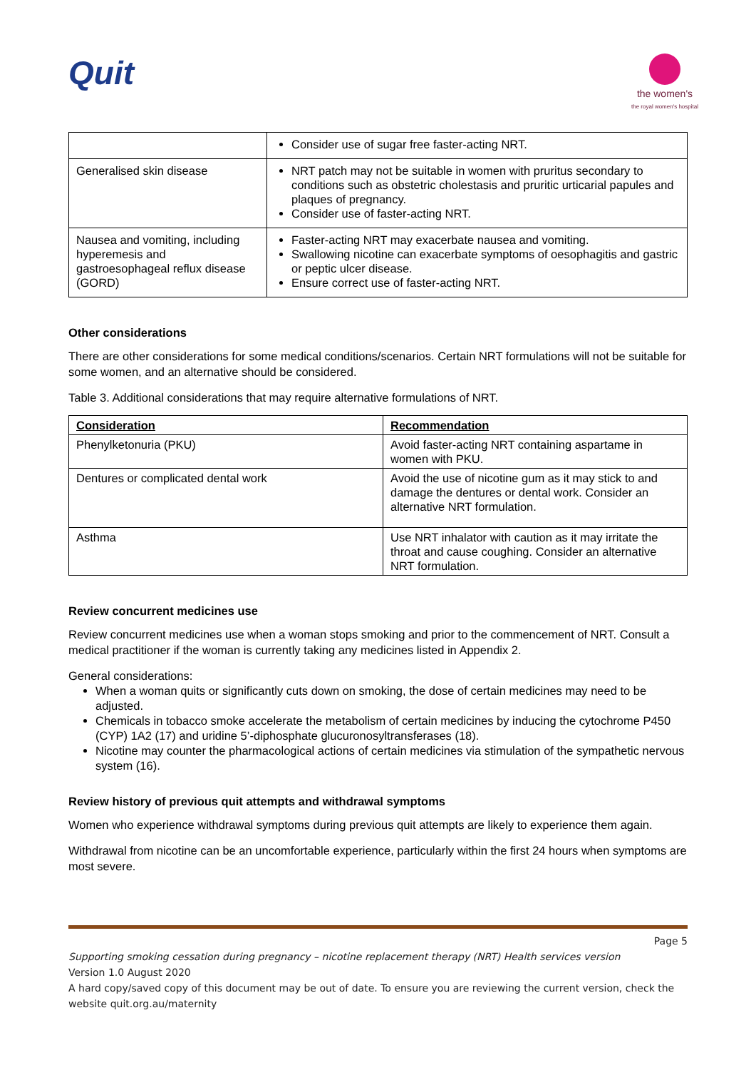Quit
the women's
the royal women's hospital
| | Consider use of sugar free faster-acting NRT. |
| Generalised skin disease | NRT patch may not be suitable in women with pruritus secondary to conditions such as obstetric cholestasis and pruritic urticarial papules and plaques of pregnancy. Consider use of faster-acting NRT. |
| Nausea and vomiting, including hyperemesis and gastroesophageal reflux disease (GORD) | Faster-acting NRT may exacerbate nausea and vomiting. Swallowing nicotine can exacerbate symptoms of oesophagitis and gastric or peptic ulcer disease. Ensure correct use of faster-acting NRT. |
Other considerations
There are other considerations for some medical conditions/scenarios. Certain NRT formulations will not be suitable for some women, and an alternative should be considered.
Table 3. Additional considerations that may require alternative formulations of NRT.
| Consideration | Recommendation |
| --- | --- |
| Phenylketonuria (PKU) | Avoid faster-acting NRT containing aspartame in women with PKU. |
| Dentures or complicated dental work | Avoid the use of nicotine gum as it may stick to and damage the dentures or dental work. Consider an alternative NRT formulation. |
| Asthma | Use NRT inhalator with caution as it may irritate the throat and cause coughing. Consider an alternative NRT formulation. |
Review concurrent medicines use
Review concurrent medicines use when a woman stops smoking and prior to the commencement of NRT. Consult a medical practitioner if the woman is currently taking any medicines listed in Appendix 2.
General considerations:
When a woman quits or significantly cuts down on smoking, the dose of certain medicines may need to be adjusted.
Chemicals in tobacco smoke accelerate the metabolism of certain medicines by inducing the cytochrome P450 (CYP) 1A2 (17) and uridine 5’-diphosphate glucuronosyltransferases (18).
Nicotine may counter the pharmacological actions of certain medicines via stimulation of the sympathetic nervous system (16).
Review history of previous quit attempts and withdrawal symptoms
Women who experience withdrawal symptoms during previous quit attempts are likely to experience them again.
Withdrawal from nicotine can be an uncomfortable experience, particularly within the first 24 hours when symptoms are most severe.
Page 5
Supporting smoking cessation during pregnancy – nicotine replacement therapy (NRT) Health services version
Version 1.0 August 2020
A hard copy/saved copy of this document may be out of date. To ensure you are reviewing the current version, check the website quit.org.au/maternity